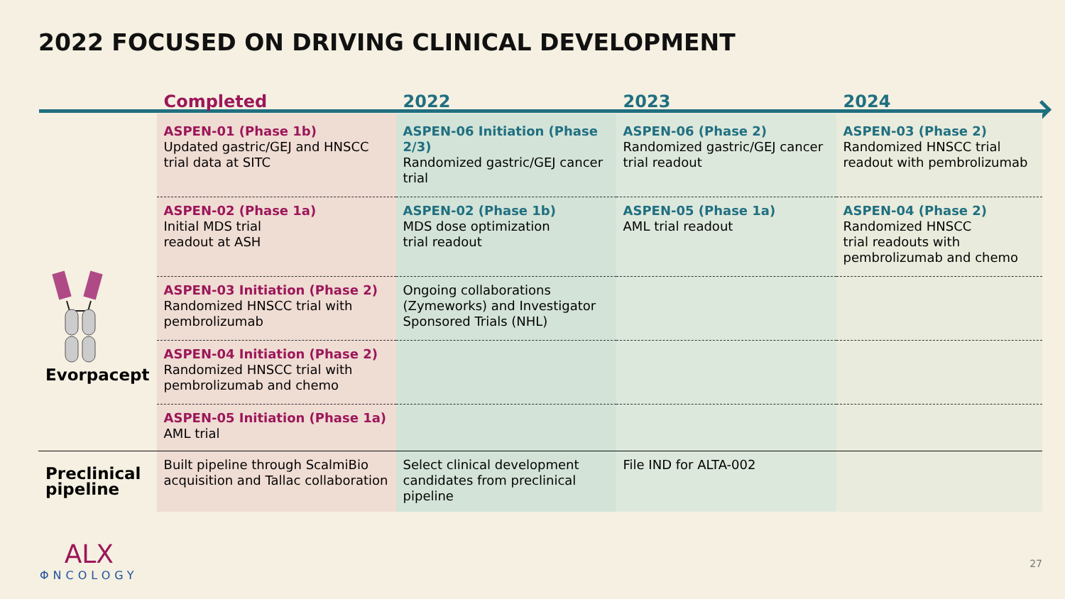2022 FOCUSED ON DRIVING CLINICAL DEVELOPMENT
| | Completed | 2022 | 2023 | 2024 |
| --- | --- | --- | --- | --- |
| Evorpacept | ASPEN-01 (Phase 1b) Updated gastric/GEJ and HNSCC trial data at SITC | ASPEN-06 Initiation (Phase 2/3) Randomized gastric/GEJ cancer trial | ASPEN-06 (Phase 2) Randomized gastric/GEJ cancer trial readout | ASPEN-03 (Phase 2) Randomized HNSCC trial readout with pembrolizumab |
| | ASPEN-02 (Phase 1a) Initial MDS trial readout at ASH | ASPEN-02 (Phase 1b) MDS dose optimization trial readout | ASPEN-05 (Phase 1a) AML trial readout | ASPEN-04 (Phase 2) Randomized HNSCC trial readouts with pembrolizumab and chemo |
| | ASPEN-03 Initiation (Phase 2) Randomized HNSCC trial with pembrolizumab | Ongoing collaborations (Zymeworks) and Investigator Sponsored Trials (NHL) | | |
| | ASPEN-04 Initiation (Phase 2) Randomized HNSCC trial with pembrolizumab and chemo | | | |
| | ASPEN-05 Initiation (Phase 1a) AML trial | | | |
| Preclinical pipeline | Built pipeline through ScalmiBio acquisition and Tallac collaboration | Select clinical development candidates from preclinical pipeline | File IND for ALTA-002 | |
ALX
ΦNCOLOGY
27